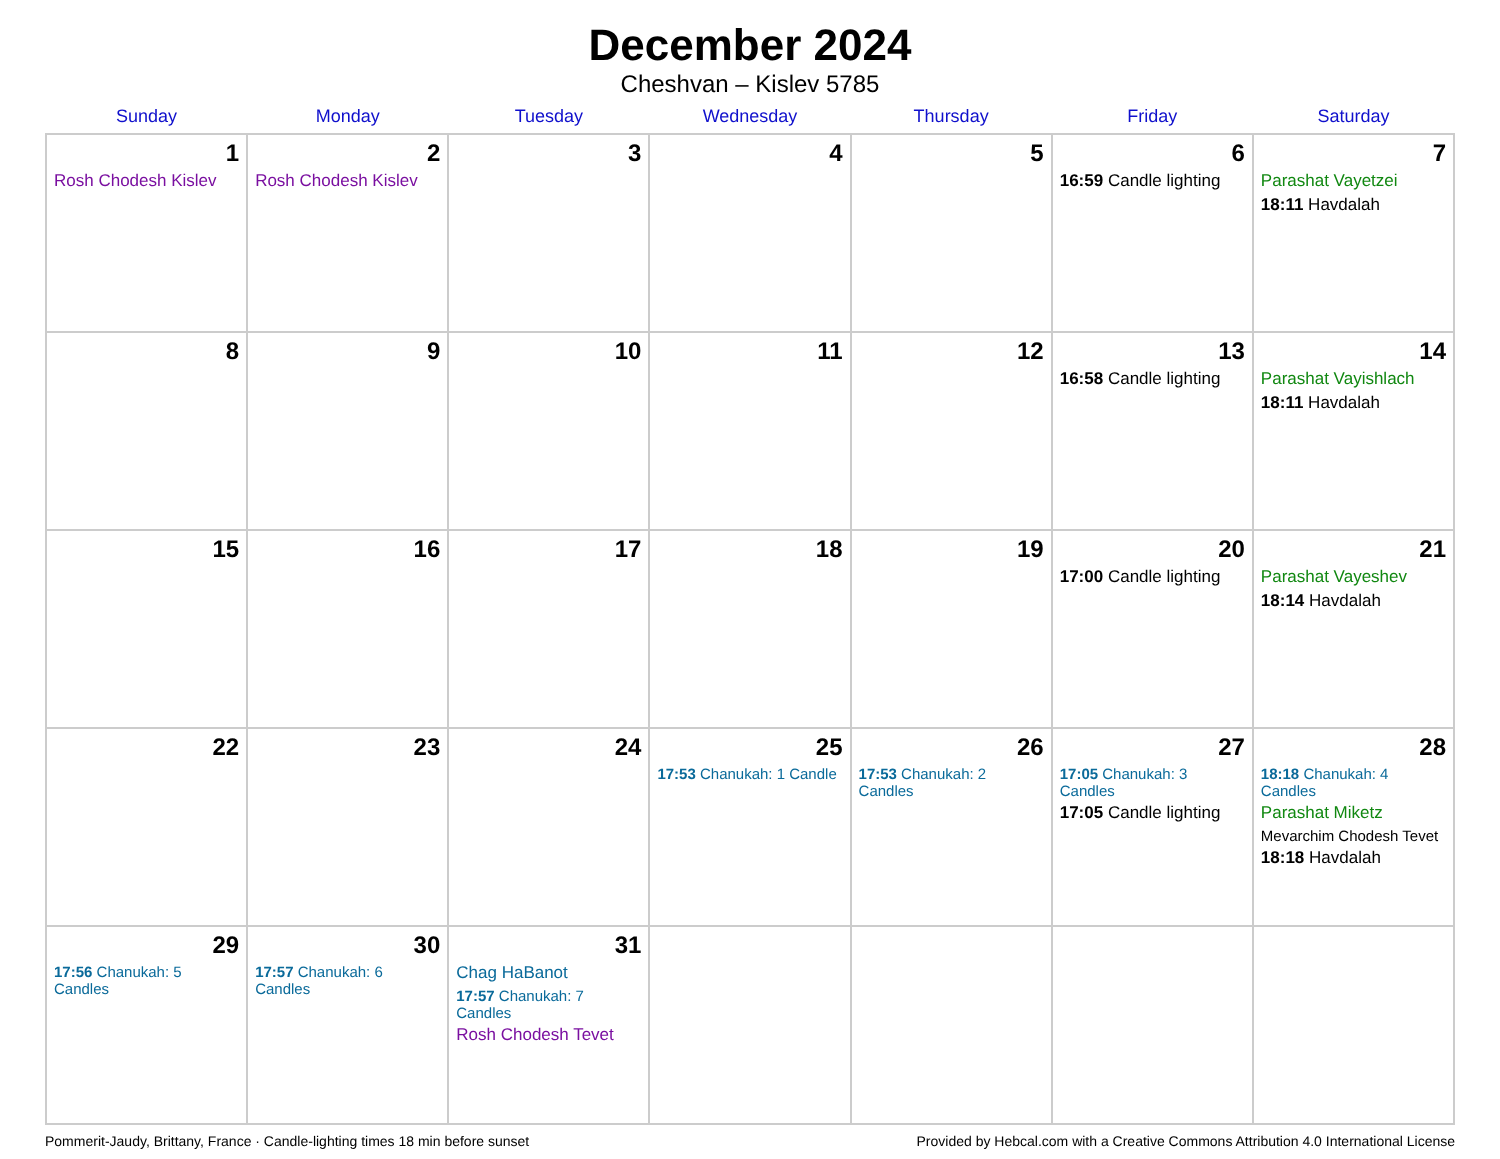December 2024
Cheshvan – Kislev 5785
| Sunday | Monday | Tuesday | Wednesday | Thursday | Friday | Saturday |
| --- | --- | --- | --- | --- | --- | --- |
| 1 Rosh Chodesh Kislev | 2 Rosh Chodesh Kislev | 3 | 4 | 5 | 6 16:59 Candle lighting | 7 Parashat Vayetzei 18:11 Havdalah |
| 8 | 9 | 10 | 11 | 12 | 13 16:58 Candle lighting | 14 Parashat Vayishlach 18:11 Havdalah |
| 15 | 16 | 17 | 18 | 19 | 20 17:00 Candle lighting | 21 Parashat Vayeshev 18:14 Havdalah |
| 22 | 23 | 24 | 25 17:53 Chanukah: 1 Candle | 26 17:53 Chanukah: 2 Candles | 27 17:05 Chanukah: 3 Candles 17:05 Candle lighting | 28 18:18 Chanukah: 4 Candles Parashat Miketz Mevarchim Chodesh Tevet 18:18 Havdalah |
| 29 17:56 Chanukah: 5 Candles | 30 17:57 Chanukah: 6 Candles | 31 Chag HaBanot 17:57 Chanukah: 7 Candles Rosh Chodesh Tevet | | | | |
Pommerit-Jaudy, Brittany, France · Candle-lighting times 18 min before sunset Provided by Hebcal.com with a Creative Commons Attribution 4.0 International License